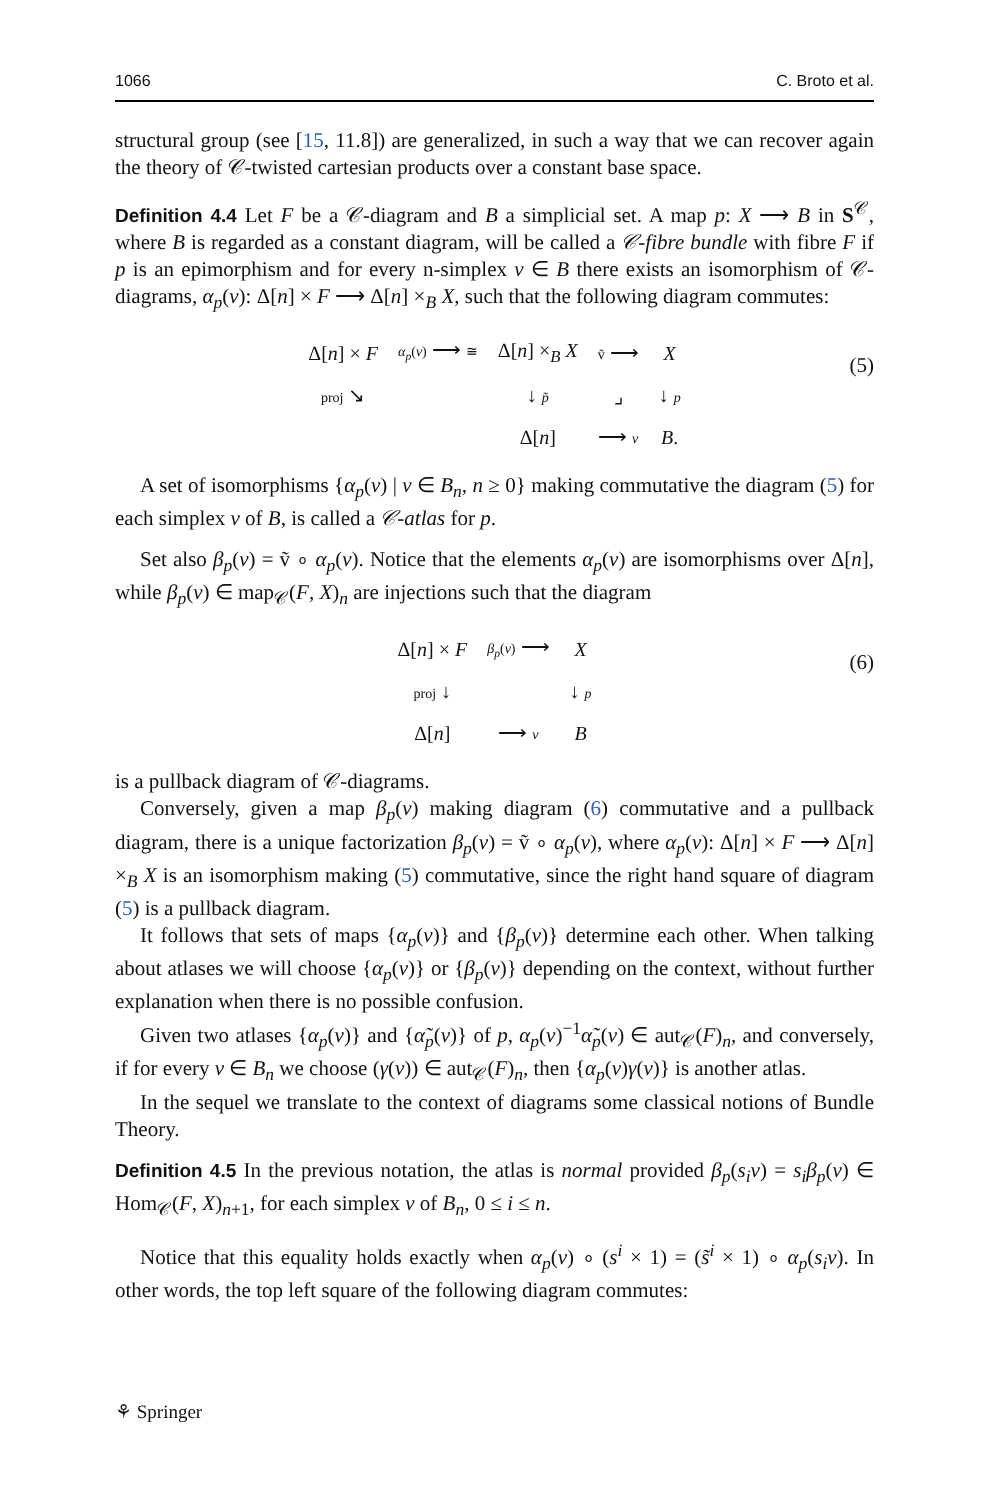1066 C. Broto et al.
structural group (see [15, 11.8]) are generalized, in such a way that we can recover again the theory of 𝒞-twisted cartesian products over a constant base space.
Definition 4.4 Let F be a 𝒞-diagram and B a simplicial set. A map p: X ⟶ B in S<sup>𝒞</sup>, where B is regarded as a constant diagram, will be called a 𝒞-fibre bundle with fibre F if p is an epimorphism and for every n-simplex v ∈ B there exists an isomorphism of 𝒞-diagrams, α<sub>p</sub>(v): Δ[n] × F ⟶ Δ[n] ×<sub>B</sub> X, such that the following diagram commutes:
| Δ[ n ] × F | α<sub>p</sub> ( v ) ⟶ ≅ | Δ[ n ] ×<sub>B</sub> X | ṽ ⟶ | X |
| proj ↘ | | ↓ p̃ | ⌟ | ↓ p |
| | | Δ[ n ] | ⟶ v | B . |
(5)
A set of isomorphisms {α<sub>p</sub>(v) | v ∈ B<sub>n</sub>, n ≥ 0} making commutative the diagram (5) for each simplex v of B, is called a 𝒞-atlas for p.
Set also β<sub>p</sub>(v) = ṽ ∘ α<sub>p</sub>(v). Notice that the elements α<sub>p</sub>(v) are isomorphisms over Δ[n], while β<sub>p</sub>(v) ∈ map<sub>𝒞</sub>(F, X)<sub>n</sub> are injections such that the diagram
| Δ[ n ] × F | β<sub>p</sub> ( v ) ⟶ | X |
| proj ↓ | | ↓ p |
| Δ[ n ] | ⟶ v | B |
(6)
is a pullback diagram of 𝒞-diagrams.
Conversely, given a map β<sub>p</sub>(v) making diagram (6) commutative and a pullback diagram, there is a unique factorization β<sub>p</sub>(v) = ṽ ∘ α<sub>p</sub>(v), where α<sub>p</sub>(v): Δ[n] × F ⟶ Δ[n] ×<sub>B</sub> X is an isomorphism making (5) commutative, since the right hand square of diagram (5) is a pullback diagram.
It follows that sets of maps {α<sub>p</sub>(v)} and {β<sub>p</sub>(v)} determine each other. When talking about atlases we will choose {α<sub>p</sub>(v)} or {β<sub>p</sub>(v)} depending on the context, without further explanation when there is no possible confusion.
Given two atlases {α<sub>p</sub>(v)} and {α̃<sub>p</sub>(v)} of p, α<sub>p</sub>(v)<sup>−1</sup>α̃<sub>p</sub>(v) ∈ aut<sub>𝒞</sub>(F)<sub>n</sub>, and conversely, if for every v ∈ B<sub>n</sub> we choose (γ(v)) ∈ aut<sub>𝒞</sub>(F)<sub>n</sub>, then {α<sub>p</sub>(v)γ(v)} is another atlas.
In the sequel we translate to the context of diagrams some classical notions of Bundle Theory.
Definition 4.5 In the previous notation, the atlas is normal provided β<sub>p</sub>(s<sub>i</sub>v) = s<sub>i</sub>β<sub>p</sub>(v) ∈ Hom<sub>𝒞</sub>(F, X)<sub>n+1</sub>, for each simplex v of B<sub>n</sub>, 0 ≤ i ≤ n.
Notice that this equality holds exactly when α<sub>p</sub>(v) ∘ (s<sup>i</sup> × 1) = (s̃<sup>i</sup> × 1) ∘ α<sub>p</sub>(s<sub>i</sub>v). In other words, the top left square of the following diagram commutes:
⚘ Springer